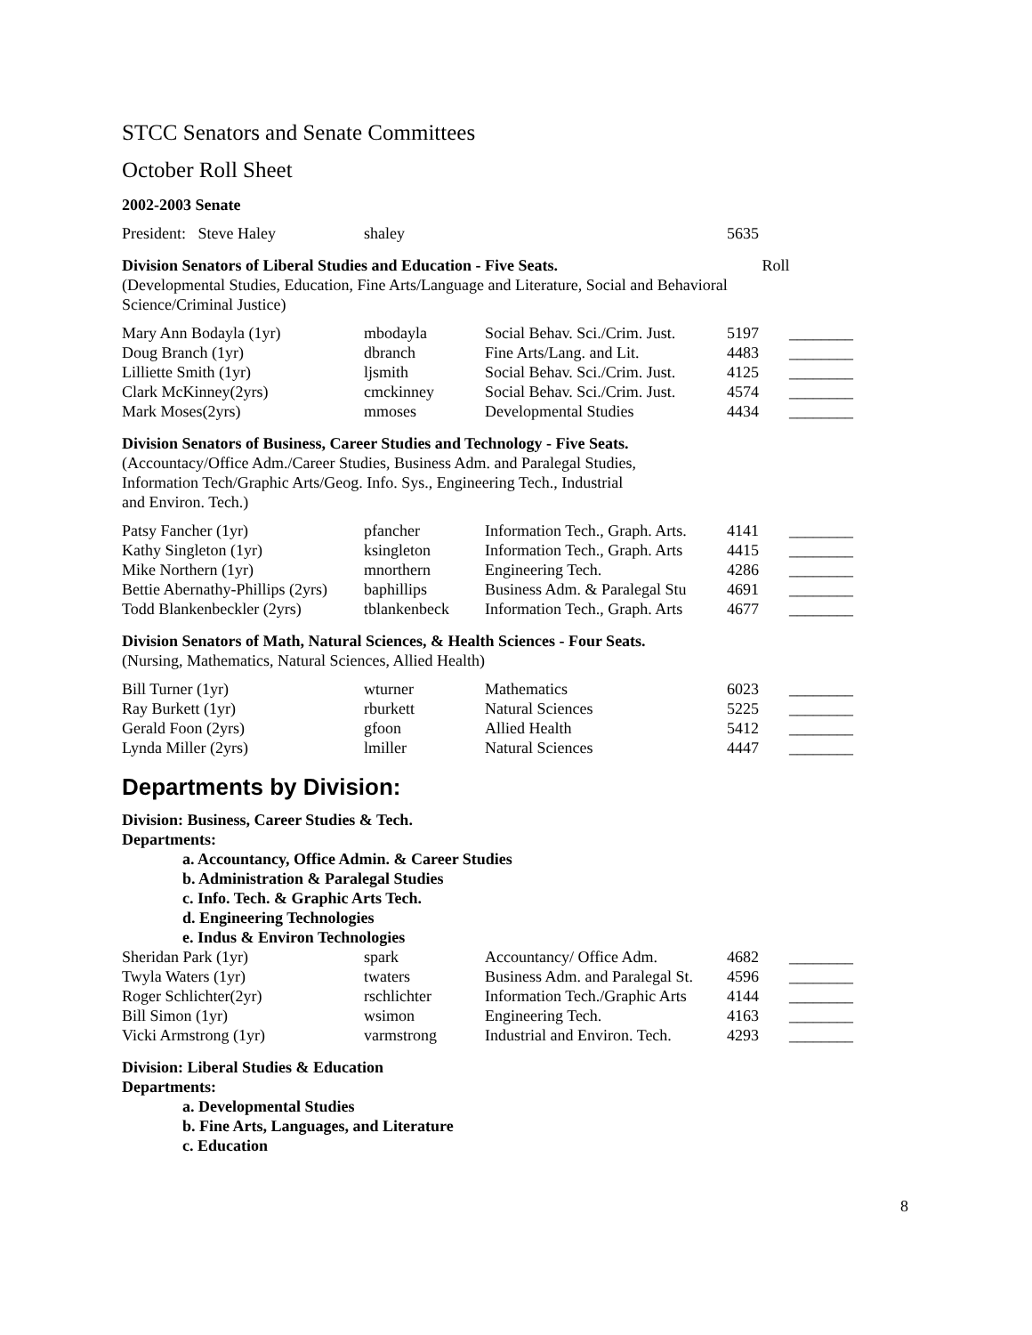STCC Senators and Senate Committees
October Roll Sheet
2002-2003 Senate
| President: Steve Haley | shaley | | 5635 | |
Division Senators of Liberal Studies and Education - Five Seats. Roll
(Developmental Studies, Education, Fine Arts/Language and Literature, Social and Behavioral Science/Criminal Justice)
| Mary Ann Bodayla (1yr) | mbodayla | Social Behav. Sci./Crim. Just. | 5197 | ________ |
| Doug Branch (1yr) | dbranch | Fine Arts/Lang. and Lit. | 4483 | ________ |
| Lilliette Smith (1yr) | ljsmith | Social Behav. Sci./Crim. Just. | 4125 | ________ |
| Clark McKinney(2yrs) | cmckinney | Social Behav. Sci./Crim. Just. | 4574 | ________ |
| Mark Moses(2yrs) | mmoses | Developmental Studies | 4434 | ________ |
Division Senators of Business, Career Studies and Technology - Five Seats.
(Accountacy/Office Adm./Career Studies, Business Adm. and Paralegal Studies,
Information Tech/Graphic Arts/Geog. Info. Sys., Engineering Tech., Industrial
and Environ. Tech.)
| Patsy Fancher (1yr) | pfancher | Information Tech., Graph. Arts. | 4141 | ________ |
| Kathy Singleton (1yr) | ksingleton | Information Tech., Graph. Arts | 4415 | ________ |
| Mike Northern (1yr) | mnorthern | Engineering Tech. | 4286 | ________ |
| Bettie Abernathy-Phillips (2yrs) | baphillips | Business Adm. & Paralegal Stu | 4691 | ________ |
| Todd Blankenbeckler (2yrs) | tblankenbeck | Information Tech., Graph. Arts | 4677 | ________ |
Division Senators of Math, Natural Sciences, & Health Sciences - Four Seats.
(Nursing, Mathematics, Natural Sciences, Allied Health)
| Bill Turner (1yr) | wturner | Mathematics | 6023 | ________ |
| Ray Burkett (1yr) | rburkett | Natural Sciences | 5225 | ________ |
| Gerald Foon (2yrs) | gfoon | Allied Health | 5412 | ________ |
| Lynda Miller (2yrs) | lmiller | Natural Sciences | 4447 | ________ |
Departments by Division:
Division: Business, Career Studies & Tech.
Departments:
a. Accountancy, Office Admin. & Career Studies
b. Administration & Paralegal Studies
c. Info. Tech. & Graphic Arts Tech.
d. Engineering Technologies
e. Indus & Environ Technologies
| Sheridan Park (1yr) | spark | Accountancy/ Office Adm. | 4682 | ________ |
| Twyla Waters (1yr) | twaters | Business Adm. and Paralegal St. | 4596 | ________ |
| Roger Schlichter(2yr) | rschlichter | Information Tech./Graphic Arts | 4144 | ________ |
| Bill Simon (1yr) | wsimon | Engineering Tech. | 4163 | ________ |
| Vicki Armstrong (1yr) | varmstrong | Industrial and Environ. Tech. | 4293 | ________ |
Division: Liberal Studies & Education
Departments:
a. Developmental Studies
b. Fine Arts, Languages, and Literature
c. Education
8